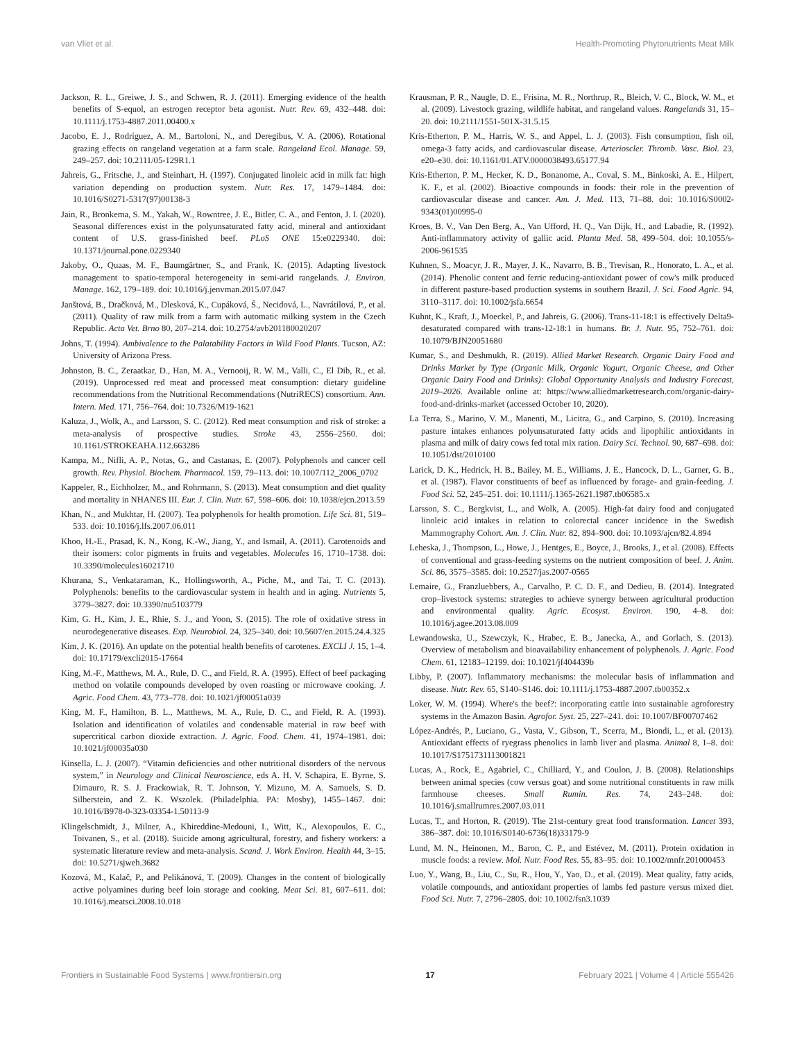van Vliet et al. Health-Promoting Phytonutrients Meat Milk
Jackson, R. L., Greiwe, J. S., and Schwen, R. J. (2011). Emerging evidence of the health benefits of S-equol, an estrogen receptor beta agonist. Nutr. Rev. 69, 432–448. doi: 10.1111/j.1753-4887.2011.00400.x
Jacobo, E. J., Rodríguez, A. M., Bartoloni, N., and Deregibus, V. A. (2006). Rotational grazing effects on rangeland vegetation at a farm scale. Rangeland Ecol. Manage. 59, 249–257. doi: 10.2111/05-129R1.1
Jahreis, G., Fritsche, J., and Steinhart, H. (1997). Conjugated linoleic acid in milk fat: high variation depending on production system. Nutr. Res. 17, 1479–1484. doi: 10.1016/S0271-5317(97)00138-3
Jain, R., Bronkema, S. M., Yakah, W., Rowntree, J. E., Bitler, C. A., and Fenton, J. I. (2020). Seasonal differences exist in the polyunsaturated fatty acid, mineral and antioxidant content of U.S. grass-finished beef. PLoS ONE 15:e0229340. doi: 10.1371/journal.pone.0229340
Jakoby, O., Quaas, M. F., Baumgärtner, S., and Frank, K. (2015). Adapting livestock management to spatio-temporal heterogeneity in semi-arid rangelands. J. Environ. Manage. 162, 179–189. doi: 10.1016/j.jenvman.2015.07.047
Janštová, B., Dračková, M., Dlesková, K., Cupáková, Š., Necidová, L., Navrátilová, P., et al. (2011). Quality of raw milk from a farm with automatic milking system in the Czech Republic. Acta Vet. Brno 80, 207–214. doi: 10.2754/avb201180020207
Johns, T. (1994). Ambivalence to the Palatability Factors in Wild Food Plants. Tucson, AZ: University of Arizona Press.
Johnston, B. C., Zeraatkar, D., Han, M. A., Vernooij, R. W. M., Valli, C., El Dib, R., et al. (2019). Unprocessed red meat and processed meat consumption: dietary guideline recommendations from the Nutritional Recommendations (NutriRECS) consortium. Ann. Intern. Med. 171, 756–764. doi: 10.7326/M19-1621
Kaluza, J., Wolk, A., and Larsson, S. C. (2012). Red meat consumption and risk of stroke: a meta-analysis of prospective studies. Stroke 43, 2556–2560. doi: 10.1161/STROKEAHA.112.663286
Kampa, M., Nifli, A. P., Notas, G., and Castanas, E. (2007). Polyphenols and cancer cell growth. Rev. Physiol. Biochem. Pharmacol. 159, 79–113. doi: 10.1007/112_2006_0702
Kappeler, R., Eichholzer, M., and Rohrmann, S. (2013). Meat consumption and diet quality and mortality in NHANES III. Eur. J. Clin. Nutr. 67, 598–606. doi: 10.1038/ejcn.2013.59
Khan, N., and Mukhtar, H. (2007). Tea polyphenols for health promotion. Life Sci. 81, 519–533. doi: 10.1016/j.lfs.2007.06.011
Khoo, H.-E., Prasad, K. N., Kong, K.-W., Jiang, Y., and Ismail, A. (2011). Carotenoids and their isomers: color pigments in fruits and vegetables. Molecules 16, 1710–1738. doi: 10.3390/molecules16021710
Khurana, S., Venkataraman, K., Hollingsworth, A., Piche, M., and Tai, T. C. (2013). Polyphenols: benefits to the cardiovascular system in health and in aging. Nutrients 5, 3779–3827. doi: 10.3390/nu5103779
Kim, G. H., Kim, J. E., Rhie, S. J., and Yoon, S. (2015). The role of oxidative stress in neurodegenerative diseases. Exp. Neurobiol. 24, 325–340. doi: 10.5607/en.2015.24.4.325
Kim, J. K. (2016). An update on the potential health benefits of carotenes. EXCLI J. 15, 1–4. doi: 10.17179/excli2015-17664
King, M.-F., Matthews, M. A., Rule, D. C., and Field, R. A. (1995). Effect of beef packaging method on volatile compounds developed by oven roasting or microwave cooking. J. Agric. Food Chem. 43, 773–778. doi: 10.1021/jf00051a039
King, M. F., Hamilton, B. L., Matthews, M. A., Rule, D. C., and Field, R. A. (1993). Isolation and identification of volatiles and condensable material in raw beef with supercritical carbon dioxide extraction. J. Agric. Food. Chem. 41, 1974–1981. doi: 10.1021/jf00035a030
Kinsella, L. J. (2007). “Vitamin deficiencies and other nutritional disorders of the nervous system,” in Neurology and Clinical Neuroscience, eds A. H. V. Schapira, E. Byrne, S. Dimauro, R. S. J. Frackowiak, R. T. Johnson, Y. Mizuno, M. A. Samuels, S. D. Silberstein, and Z. K. Wszolek. (Philadelphia. PA: Mosby), 1455–1467. doi: 10.1016/B978-0-323-03354-1.50113-9
Klingelschmidt, J., Milner, A., Khireddine-Medouni, I., Witt, K., Alexopoulos, E. C., Toivanen, S., et al. (2018). Suicide among agricultural, forestry, and fishery workers: a systematic literature review and meta-analysis. Scand. J. Work Environ. Health 44, 3–15. doi: 10.5271/sjweh.3682
Kozová, M., Kalač, P., and Pelikánová, T. (2009). Changes in the content of biologically active polyamines during beef loin storage and cooking. Meat Sci. 81, 607–611. doi: 10.1016/j.meatsci.2008.10.018
Krausman, P. R., Naugle, D. E., Frisina, M. R., Northrup, R., Bleich, V. C., Block, W. M., et al. (2009). Livestock grazing, wildlife habitat, and rangeland values. Rangelands 31, 15–20. doi: 10.2111/1551-501X-31.5.15
Kris-Etherton, P. M., Harris, W. S., and Appel, L. J. (2003). Fish consumption, fish oil, omega-3 fatty acids, and cardiovascular disease. Arterioscler. Thromb. Vasc. Biol. 23, e20–e30. doi: 10.1161/01.ATV.0000038493.65177.94
Kris-Etherton, P. M., Hecker, K. D., Bonanome, A., Coval, S. M., Binkoski, A. E., Hilpert, K. F., et al. (2002). Bioactive compounds in foods: their role in the prevention of cardiovascular disease and cancer. Am. J. Med. 113, 71–88. doi: 10.1016/S0002-9343(01)00995-0
Kroes, B. V., Van Den Berg, A., Van Ufford, H. Q., Van Dijk, H., and Labadie, R. (1992). Anti-inflammatory activity of gallic acid. Planta Med. 58, 499–504. doi: 10.1055/s-2006-961535
Kuhnen, S., Moacyr, J. R., Mayer, J. K., Navarro, B. B., Trevisan, R., Honorato, L. A., et al. (2014). Phenolic content and ferric reducing-antioxidant power of cow's milk produced in different pasture-based production systems in southern Brazil. J. Sci. Food Agric. 94, 3110–3117. doi: 10.1002/jsfa.6654
Kuhnt, K., Kraft, J., Moeckel, P., and Jahreis, G. (2006). Trans-11-18:1 is effectively Delta9-desaturated compared with trans-12-18:1 in humans. Br. J. Nutr. 95, 752–761. doi: 10.1079/BJN20051680
Kumar, S., and Deshmukh, R. (2019). Allied Market Research. Organic Dairy Food and Drinks Market by Type (Organic Milk, Organic Yogurt, Organic Cheese, and Other Organic Dairy Food and Drinks): Global Opportunity Analysis and Industry Forecast, 2019–2026. Available online at: https://www.alliedmarketresearch.com/organic-dairy-food-and-drinks-market (accessed October 10, 2020).
La Terra, S., Marino, V. M., Manenti, M., Licitra, G., and Carpino, S. (2010). Increasing pasture intakes enhances polyunsaturated fatty acids and lipophilic antioxidants in plasma and milk of dairy cows fed total mix ration. Dairy Sci. Technol. 90, 687–698. doi: 10.1051/dst/2010100
Larick, D. K., Hedrick, H. B., Bailey, M. E., Williams, J. E., Hancock, D. L., Garner, G. B., et al. (1987). Flavor constituents of beef as influenced by forage- and grain-feeding. J. Food Sci. 52, 245–251. doi: 10.1111/j.1365-2621.1987.tb06585.x
Larsson, S. C., Bergkvist, L., and Wolk, A. (2005). High-fat dairy food and conjugated linoleic acid intakes in relation to colorectal cancer incidence in the Swedish Mammography Cohort. Am. J. Clin. Nutr. 82, 894–900. doi: 10.1093/ajcn/82.4.894
Leheska, J., Thompson, L., Howe, J., Hentges, E., Boyce, J., Brooks, J., et al. (2008). Effects of conventional and grass-feeding systems on the nutrient composition of beef. J. Anim. Sci. 86, 3575–3585. doi: 10.2527/jas.2007-0565
Lemaire, G., Franzluebbers, A., Carvalho, P. C. D. F., and Dedieu, B. (2014). Integrated crop–livestock systems: strategies to achieve synergy between agricultural production and environmental quality. Agric. Ecosyst. Environ. 190, 4–8. doi: 10.1016/j.agee.2013.08.009
Lewandowska, U., Szewczyk, K., Hrabec, E. B., Janecka, A., and Gorlach, S. (2013). Overview of metabolism and bioavailability enhancement of polyphenols. J. Agric. Food Chem. 61, 12183–12199. doi: 10.1021/jf404439b
Libby, P. (2007). Inflammatory mechanisms: the molecular basis of inflammation and disease. Nutr. Rev. 65, S140–S146. doi: 10.1111/j.1753-4887.2007.tb00352.x
Loker, W. M. (1994). Where's the beef?: incorporating cattle into sustainable agroforestry systems in the Amazon Basin. Agrofor. Syst. 25, 227–241. doi: 10.1007/BF00707462
López-Andrés, P., Luciano, G., Vasta, V., Gibson, T., Scerra, M., Biondi, L., et al. (2013). Antioxidant effects of ryegrass phenolics in lamb liver and plasma. Animal 8, 1–8. doi: 10.1017/S1751731113001821
Lucas, A., Rock, E., Agabriel, C., Chilliard, Y., and Coulon, J. B. (2008). Relationships between animal species (cow versus goat) and some nutritional constituents in raw milk farmhouse cheeses. Small Rumin. Res. 74, 243–248. doi: 10.1016/j.smallrumres.2007.03.011
Lucas, T., and Horton, R. (2019). The 21st-century great food transformation. Lancet 393, 386–387. doi: 10.1016/S0140-6736(18)33179-9
Lund, M. N., Heinonen, M., Baron, C. P., and Estévez, M. (2011). Protein oxidation in muscle foods: a review. Mol. Nutr. Food Res. 55, 83–95. doi: 10.1002/mnfr.201000453
Luo, Y., Wang, B., Liu, C., Su, R., Hou, Y., Yao, D., et al. (2019). Meat quality, fatty acids, volatile compounds, and antioxidant properties of lambs fed pasture versus mixed diet. Food Sci. Nutr. 7, 2796–2805. doi: 10.1002/fsn3.1039
Frontiers in Sustainable Food Systems | www.frontiersin.org 17 February 2021 | Volume 4 | Article 555426